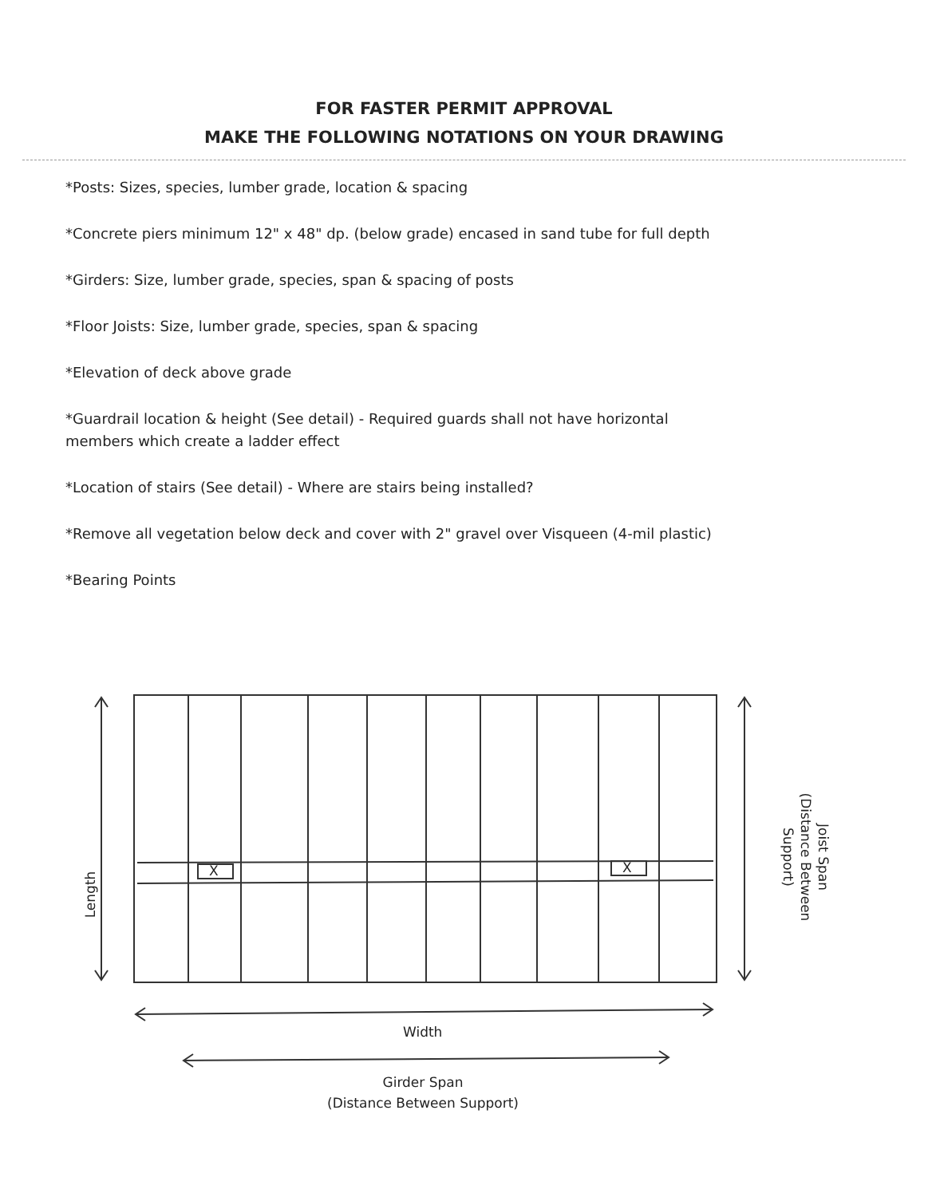FOR FASTER PERMIT APPROVAL
MAKE THE FOLLOWING NOTATIONS ON YOUR DRAWING
*Posts: Sizes, species, lumber grade, location & spacing
*Concrete piers minimum 12" x 48" dp. (below grade) encased in sand tube for full depth
*Girders: Size, lumber grade, species, span & spacing of posts
*Floor Joists: Size, lumber grade, species, span & spacing
*Elevation of deck above grade
*Guardrail location & height (See detail) - Required guards shall not have horizontal members which create a ladder effect
*Location of stairs (See detail) - Where are stairs being installed?
*Remove all vegetation below deck and cover with 2" gravel over Visqueen (4-mil plastic)
*Bearing Points
X X
Length
Joist Span
(Distance Between Support)
Width
Girder Span
(Distance Between Support)